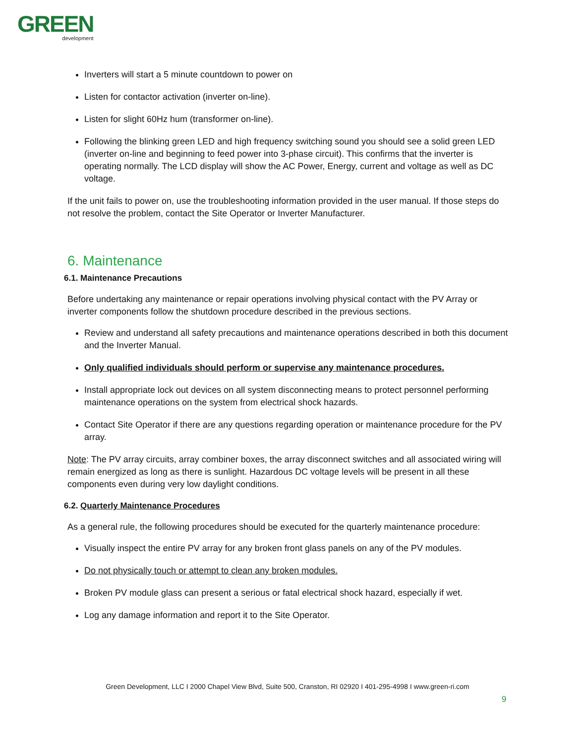GREEN
development
Inverters will start a 5 minute countdown to power on
Listen for contactor activation (inverter on-line).
Listen for slight 60Hz hum (transformer on-line).
Following the blinking green LED and high frequency switching sound you should see a solid green LED (inverter on-line and beginning to feed power into 3-phase circuit). This confirms that the inverter is operating normally. The LCD display will show the AC Power, Energy, current and voltage as well as DC voltage.
If the unit fails to power on, use the troubleshooting information provided in the user manual. If those steps do not resolve the problem, contact the Site Operator or Inverter Manufacturer.
6. Maintenance
6.1. Maintenance Precautions
Before undertaking any maintenance or repair operations involving physical contact with the PV Array or inverter components follow the shutdown procedure described in the previous sections.
Review and understand all safety precautions and maintenance operations described in both this document and the Inverter Manual.
Only qualified individuals should perform or supervise any maintenance procedures.
Install appropriate lock out devices on all system disconnecting means to protect personnel performing maintenance operations on the system from electrical shock hazards.
Contact Site Operator if there are any questions regarding operation or maintenance procedure for the PV array.
Note: The PV array circuits, array combiner boxes, the array disconnect switches and all associated wiring will remain energized as long as there is sunlight. Hazardous DC voltage levels will be present in all these components even during very low daylight conditions.
6.2. Quarterly Maintenance Procedures
As a general rule, the following procedures should be executed for the quarterly maintenance procedure:
Visually inspect the entire PV array for any broken front glass panels on any of the PV modules.
Do not physically touch or attempt to clean any broken modules.
Broken PV module glass can present a serious or fatal electrical shock hazard, especially if wet.
Log any damage information and report it to the Site Operator.
Green Development, LLC I 2000 Chapel View Blvd, Suite 500, Cranston, RI 02920 I 401-295-4998 I www.green-ri.com
9